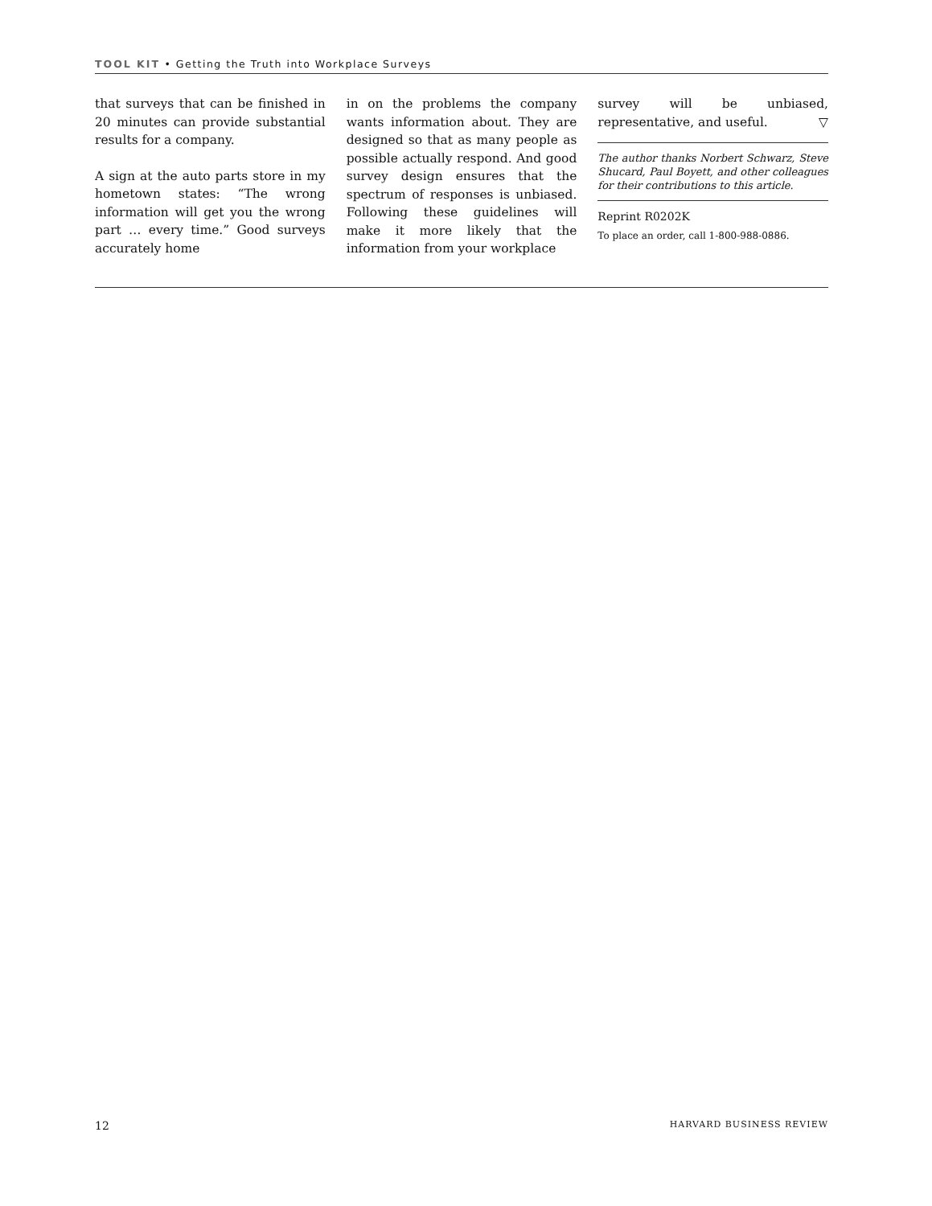TOOL KIT • Getting the Truth into Workplace Surveys
that surveys that can be finished in 20 minutes can provide substantial results for a company.
A sign at the auto parts store in my hometown states: “The wrong information will get you the wrong part … every time.” Good surveys accurately home
in on the problems the company wants information about. They are designed so that as many people as possible actually respond. And good survey design ensures that the spectrum of responses is unbiased. Following these guidelines will make it more likely that the information from your workplace
survey will be unbiased, representative, and useful. ▽
The author thanks Norbert Schwarz, Steve Shucard, Paul Boyett, and other colleagues for their contributions to this article.
Reprint R0202K
To place an order, call 1-800-988-0886.
12 HARVARD BUSINESS REVIEW